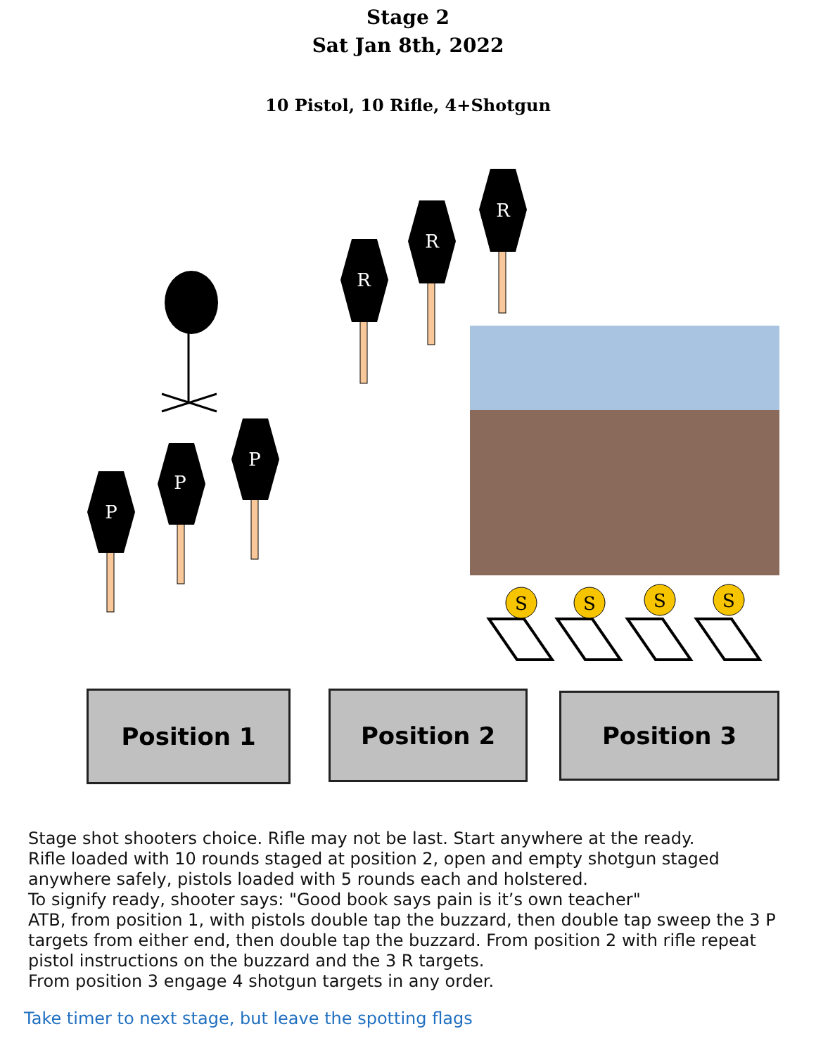Stage 2
Sat Jan 8th, 2022
10 Pistol, 10 Rifle, 4+Shotgun
P
P
P
R
R
R
S
S
S
S
Position 1 Position 2 Position 3
Stage shot shooters choice. Rifle may not be last. Start anywhere at the ready.
Rifle loaded with 10 rounds staged at position 2, open and empty shotgun staged anywhere safely, pistols loaded with 5 rounds each and holstered.
To signify ready, shooter says: "Good book says pain is it’s own teacher"
ATB, from position 1, with pistols double tap the buzzard, then double tap sweep the 3 P targets from either end, then double tap the buzzard. From position 2 with rifle repeat pistol instructions on the buzzard and the 3 R targets.
From position 3 engage 4 shotgun targets in any order.
Take timer to next stage, but leave the spotting flags